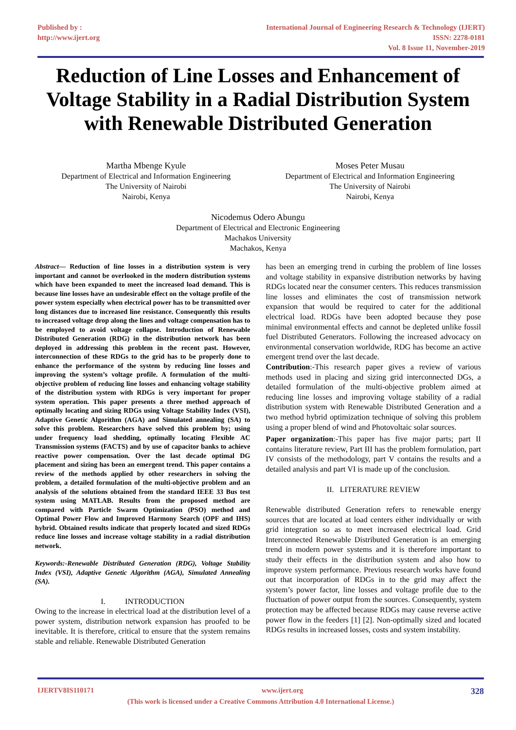Published by :
http://www.ijert.org
International Journal of Engineering Research & Technology (IJERT)
ISSN: 2278-0181
Vol. 8 Issue 11, November-2019
Reduction of Line Losses and Enhancement of Voltage Stability in a Radial Distribution System with Renewable Distributed Generation
Martha Mbenge Kyule
Department of Electrical and Information Engineering
The University of Nairobi
Nairobi, Kenya
Moses Peter Musau
Department of Electrical and Information Engineering
The University of Nairobi
Nairobi, Kenya
Nicodemus Odero Abungu
Department of Electrical and Electronic Engineering
Machakos University
Machakos, Kenya
Abstract— Reduction of line losses in a distribution system is very important and cannot be overlooked in the modern distribution systems which have been expanded to meet the increased load demand. This is because line losses have an undesirable effect on the voltage profile of the power system especially when electrical power has to be transmitted over long distances due to increased line resistance. Consequently this results to increased voltage drop along the lines and voltage compensation has to be employed to avoid voltage collapse. Introduction of Renewable Distributed Generation (RDG) in the distribution network has been deployed in addressing this problem in the recent past. However, interconnection of these RDGs to the grid has to be properly done to enhance the performance of the system by reducing line losses and improving the system’s voltage profile. A formulation of the multi-objective problem of reducing line losses and enhancing voltage stability of the distribution system with RDGs is very important for proper system operation. This paper presents a three method approach of optimally locating and sizing RDGs using Voltage Stability Index (VSI), Adaptive Genetic Algorithm (AGA) and Simulated annealing (SA) to solve this problem. Researchers have solved this problem by; using under frequency load shedding, optimally locating Flexible AC Transmission systems (FACTS) and by use of capacitor banks to achieve reactive power compensation. Over the last decade optimal DG placement and sizing has been an emergent trend. This paper contains a review of the methods applied by other researchers in solving the problem, a detailed formulation of the multi-objective problem and an analysis of the solutions obtained from the standard IEEE 33 Bus test system using MATLAB. Results from the proposed method are compared with Particle Swarm Optimization (PSO) method and Optimal Power Flow and Improved Harmony Search (OPF and IHS) hybrid. Obtained results indicate that properly located and sized RDGs reduce line losses and increase voltage stability in a radial distribution network.
Keywords:-Renewable Distributed Generation (RDG), Voltage Stability Index (VSI), Adaptive Genetic Algorithm (AGA), Simulated Annealing (SA).
I. INTRODUCTION
Owing to the increase in electrical load at the distribution level of a power system, distribution network expansion has proofed to be inevitable. It is therefore, critical to ensure that the system remains stable and reliable. Renewable Distributed Generation
has been an emerging trend in curbing the problem of line losses and voltage stability in expansive distribution networks by having RDGs located near the consumer centers. This reduces transmission line losses and eliminates the cost of transmission network expansion that would be required to cater for the additional electrical load. RDGs have been adopted because they pose minimal environmental effects and cannot be depleted unlike fossil fuel Distributed Generators. Following the increased advocacy on environmental conservation worldwide, RDG has become an active emergent trend over the last decade.
Contribution:-This research paper gives a review of various methods used in placing and sizing grid interconnected DGs, a detailed formulation of the multi-objective problem aimed at reducing line losses and improving voltage stability of a radial distribution system with Renewable Distributed Generation and a two method hybrid optimization technique of solving this problem using a proper blend of wind and Photovoltaic solar sources.
Paper organization:-This paper has five major parts; part II contains literature review, Part III has the problem formulation, part IV consists of the methodology, part V contains the results and a detailed analysis and part VI is made up of the conclusion.
II. LITERATURE REVIEW
Renewable distributed Generation refers to renewable energy sources that are located at load centers either individually or with grid integration so as to meet increased electrical load. Grid Interconnected Renewable Distributed Generation is an emerging trend in modern power systems and it is therefore important to study their effects in the distribution system and also how to improve system performance. Previous research works have found out that incorporation of RDGs in to the grid may affect the system’s power factor, line losses and voltage profile due to the fluctuation of power output from the sources. Consequently, system protection may be affected because RDGs may cause reverse active power flow in the feeders [1] [2]. Non-optimally sized and located RDGs results in increased losses, costs and system instability.
IJERTV8IS110171 www.ijert.org 328
(This work is licensed under a Creative Commons Attribution 4.0 International License.)